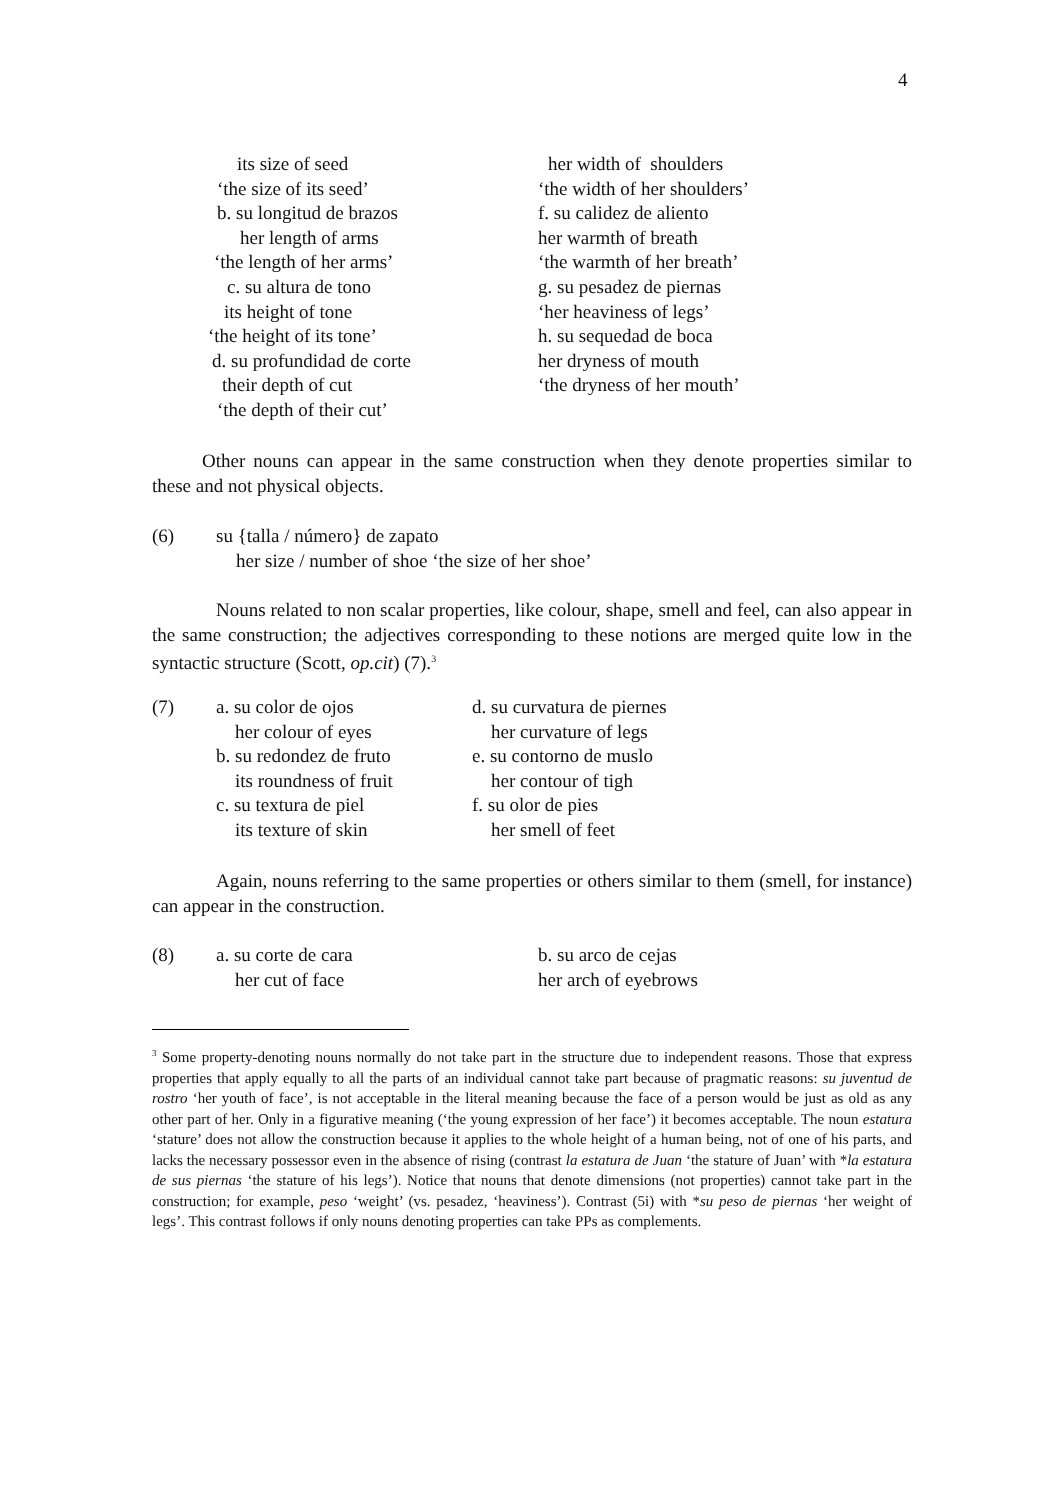4
its size of seed
‘the size of its seed’
b. su longitud de brazos
her length of arms
‘the length of her arms’
c. su altura de tono
its height of tone
‘the height of its tone’
d. su profundidad de corte
their depth of cut
‘the depth of their cut’
her width of shoulders
‘the width of her shoulders’
f. su calidez de aliento
her warmth of breath
‘the warmth of her breath’
g. su pesadez de piernas
‘her heaviness of legs’
h. su sequedad de boca
her dryness of mouth
‘the dryness of her mouth’
Other nouns can appear in the same construction when they denote properties similar to these and not physical objects.
(6) su {talla / número} de zapato
her size / number of shoe ‘the size of her shoe’
Nouns related to non scalar properties, like colour, shape, smell and feel, can also appear in the same construction; the adjectives corresponding to these notions are merged quite low in the syntactic structure (Scott, op.cit) (7).<sup>3</sup>
(7) a. su color de ojos
her colour of eyes
b. su redondez de fruto
its roundness of fruit
c. su textura de piel
its texture of skin
d. su curvatura de piernes
her curvature of legs
e. su contorno de muslo
her contour of tigh
f. su olor de pies
her smell of feet
Again, nouns referring to the same properties or others similar to them (smell, for instance) can appear in the construction.
(8) a. su corte de cara
her cut of face
b. su arco de cejas
her arch of eyebrows
<sup>3</sup> Some property-denoting nouns normally do not take part in the structure due to independent reasons. Those that express properties that apply equally to all the parts of an individual cannot take part because of pragmatic reasons: su juventud de rostro ‘her youth of face’, is not acceptable in the literal meaning because the face of a person would be just as old as any other part of her. Only in a figurative meaning (‘the young expression of her face’) it becomes acceptable. The noun estatura ‘stature’ does not allow the construction because it applies to the whole height of a human being, not of one of his parts, and lacks the necessary possessor even in the absence of rising (contrast la estatura de Juan ‘the stature of Juan’ with *la estatura de sus piernas ‘the stature of his legs’). Notice that nouns that denote dimensions (not properties) cannot take part in the construction; for example, peso ‘weight’ (vs. pesadez, ‘heaviness’). Contrast (5i) with *su peso de piernas ‘her weight of legs’. This contrast follows if only nouns denoting properties can take PPs as complements.